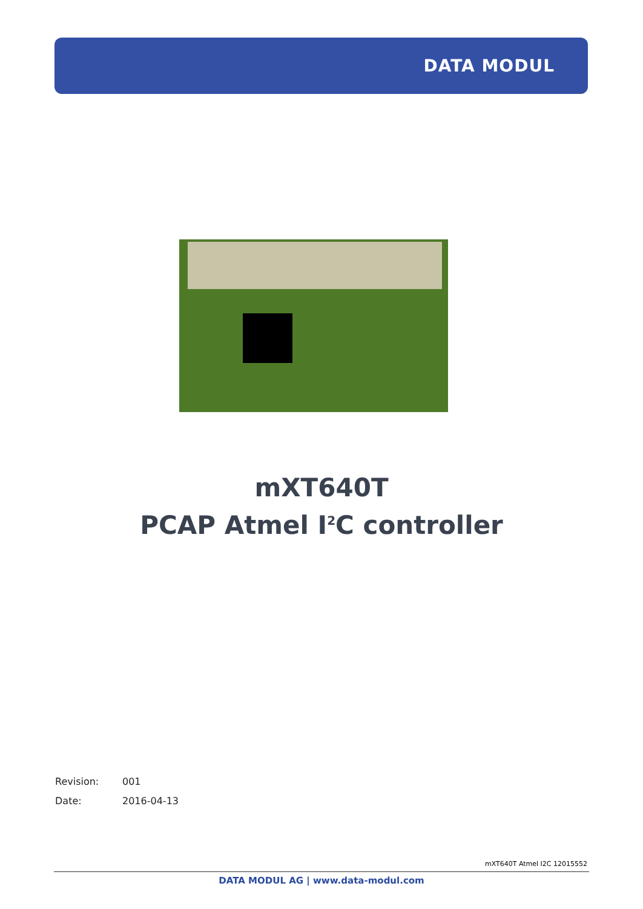DATA MODUL
mXT640T
PCAP Atmel I<sup>2</sup>C controller
Revision: 001
Date: 2016-04-13
mXT640T Atmel I2C 12015552
DATA MODUL AG | www.data-modul.com